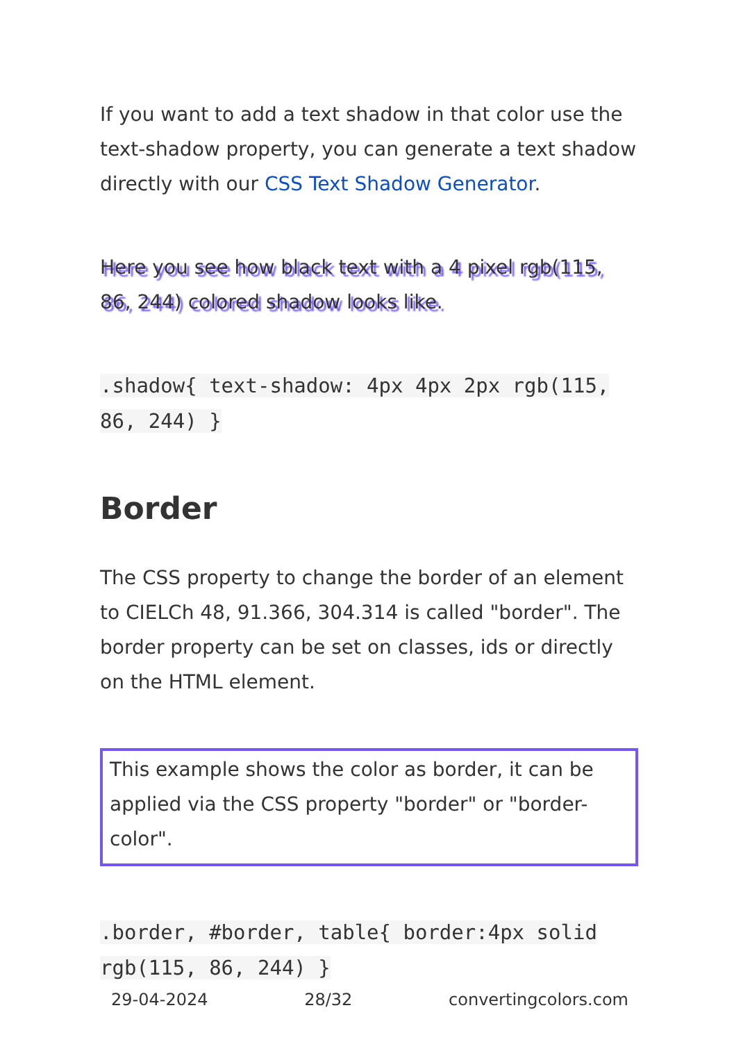If you want to add a text shadow in that color use the text-shadow property, you can generate a text shadow directly with our CSS Text Shadow Generator.
Here you see how black text with a 4 pixel rgb(115, 86, 244) colored shadow looks like.
.shadow{ text-shadow: 4px 4px 2px rgb(115, 86, 244) }
Border
The CSS property to change the border of an element to CIELCh 48, 91.366, 304.314 is called "border". The border property can be set on classes, ids or directly on the HTML element.
This example shows the color as border, it can be applied via the CSS property "border" or "border-color".
.border, #border, table{ border:4px solid rgb(115, 86, 244) }
29-04-2024 28/32 convertingcolors.com